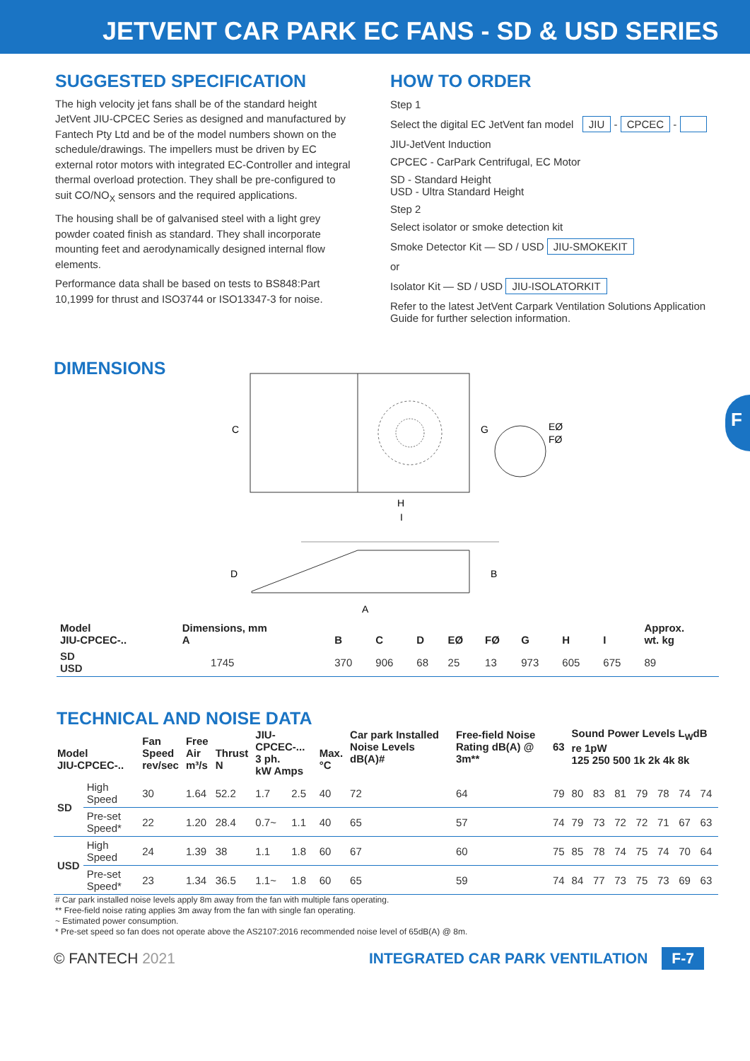JETVENT CAR PARK EC FANS - SD & USD SERIES
SUGGESTED SPECIFICATION
The high velocity jet fans shall be of the standard height JetVent JIU-CPCEC Series as designed and manufactured by Fantech Pty Ltd and be of the model numbers shown on the schedule/drawings. The impellers must be driven by EC external rotor motors with integrated EC-Controller and integral thermal overload protection. They shall be pre-configured to suit CO/NO<sub>X</sub> sensors and the required applications.
The housing shall be of galvanised steel with a light grey powder coated finish as standard. They shall incorporate mounting feet and aerodynamically designed internal flow elements.
Performance data shall be based on tests to BS848:Part 10,1999 for thrust and ISO3744 or ISO13347-3 for noise.
HOW TO ORDER
Step 1
Select the digital EC JetVent fan model JIU - CPCEC -
JIU-JetVent Induction
CPCEC - CarPark Centrifugal, EC Motor
SD - Standard Height
USD - Ultra Standard Height
Step 2
Select isolator or smoke detection kit
Smoke Detector Kit — SD / USD JIU-SMOKEKIT
or
Isolator Kit — SD / USD JIU-ISOLATORKIT
Refer to the latest JetVent Carpark Ventilation Solutions Application Guide for further selection information.
F
DIMENSIONS
C
G
H
I
EØ
FØ
D
B
A
| Model JIU-CPCEC-.. | Dimensions, mm A | | B | C | D | EØ | FØ | G | H | I | Approx. wt. kg |
| --- | --- | --- | --- | --- | --- | --- | --- | --- | --- | --- | --- |
| SD USD | | 1745 | 370 | 906 | 68 | 25 | 13 | 973 | 605 | 675 | 89 |
TECHNICAL AND NOISE DATA
| Model JIU-CPCEC-.. | | Fan Speed rev/sec | Free Air m³/s | Thrust N | JIU-CPCEC-... 3 ph. kW Amps | | Max. °C | Car park Installed Noise Levels dB(A)# | Free-field Noise Rating dB(A) @ 3m** | 63 | Sound Power Levels L<sub>W</sub>dB re 1pW 125 250 500 1k 2k 4k 8k | | | | | | |
| --- | --- | --- | --- | --- | --- | --- | --- | --- | --- | --- | --- | --- | --- | --- | --- | --- | --- |
| SD | High Speed | 30 | 1.64 | 52.2 | 1.7 | 2.5 | 40 | 72 | 64 | 79 | 80 | 83 | 81 | 79 | 78 | 74 | 74 |
| | Pre-set Speed* | 22 | 1.20 | 28.4 | 0.7~ | 1.1 | 40 | 65 | 57 | 74 | 79 | 73 | 72 | 72 | 71 | 67 | 63 |
| USD | High Speed | 24 | 1.39 | 38 | 1.1 | 1.8 | 60 | 67 | 60 | 75 | 85 | 78 | 74 | 75 | 74 | 70 | 64 |
| | Pre-set Speed* | 23 | 1.34 | 36.5 | 1.1~ | 1.8 | 60 | 65 | 59 | 74 | 84 | 77 | 73 | 75 | 73 | 69 | 63 |
# Car park installed noise levels apply 8m away from the fan with multiple fans operating.
** Free-field noise rating applies 3m away from the fan with single fan operating.
~ Estimated power consumption.
* Pre-set speed so fan does not operate above the AS2107:2016 recommended noise level of 65dB(A) @ 8m.
© FANTECH 2021 INTEGRATED CAR PARK VENTILATION F-7